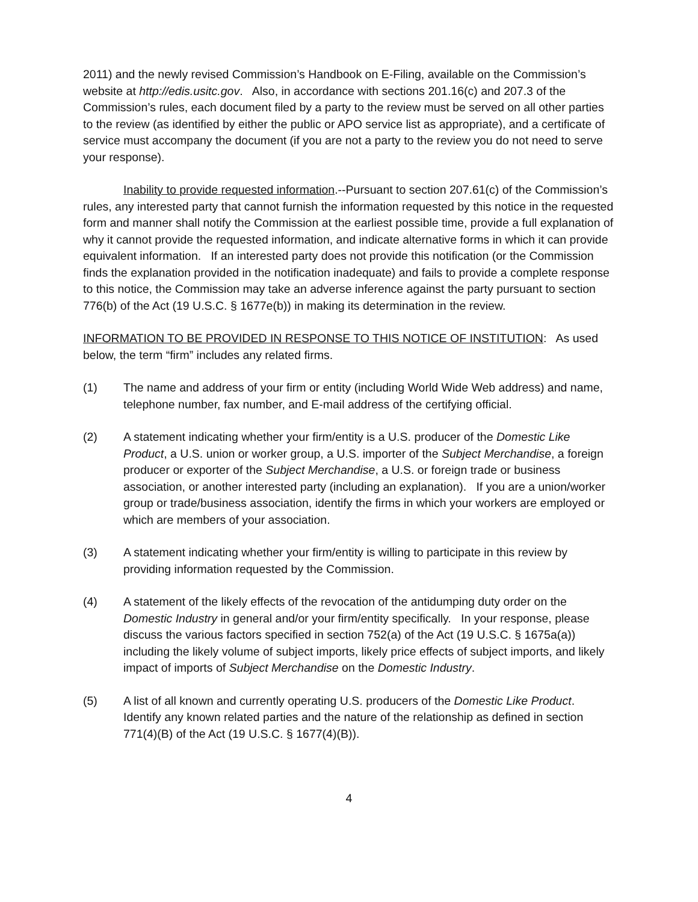2011) and the newly revised Commission’s Handbook on E-Filing, available on the Commission’s website at http://edis.usitc.gov. Also, in accordance with sections 201.16(c) and 207.3 of the Commission’s rules, each document filed by a party to the review must be served on all other parties to the review (as identified by either the public or APO service list as appropriate), and a certificate of service must accompany the document (if you are not a party to the review you do not need to serve your response).
Inability to provide requested information.--Pursuant to section 207.61(c) of the Commission’s rules, any interested party that cannot furnish the information requested by this notice in the requested form and manner shall notify the Commission at the earliest possible time, provide a full explanation of why it cannot provide the requested information, and indicate alternative forms in which it can provide equivalent information. If an interested party does not provide this notification (or the Commission finds the explanation provided in the notification inadequate) and fails to provide a complete response to this notice, the Commission may take an adverse inference against the party pursuant to section 776(b) of the Act (19 U.S.C. § 1677e(b)) in making its determination in the review.
INFORMATION TO BE PROVIDED IN RESPONSE TO THIS NOTICE OF INSTITUTION: As used below, the term “firm” includes any related firms.
(1) The name and address of your firm or entity (including World Wide Web address) and name, telephone number, fax number, and E-mail address of the certifying official.
(2) A statement indicating whether your firm/entity is a U.S. producer of the Domestic Like Product, a U.S. union or worker group, a U.S. importer of the Subject Merchandise, a foreign producer or exporter of the Subject Merchandise, a U.S. or foreign trade or business association, or another interested party (including an explanation). If you are a union/worker group or trade/business association, identify the firms in which your workers are employed or which are members of your association.
(3) A statement indicating whether your firm/entity is willing to participate in this review by providing information requested by the Commission.
(4) A statement of the likely effects of the revocation of the antidumping duty order on the Domestic Industry in general and/or your firm/entity specifically. In your response, please discuss the various factors specified in section 752(a) of the Act (19 U.S.C. § 1675a(a)) including the likely volume of subject imports, likely price effects of subject imports, and likely impact of imports of Subject Merchandise on the Domestic Industry.
(5) A list of all known and currently operating U.S. producers of the Domestic Like Product. Identify any known related parties and the nature of the relationship as defined in section 771(4)(B) of the Act (19 U.S.C. § 1677(4)(B)).
4